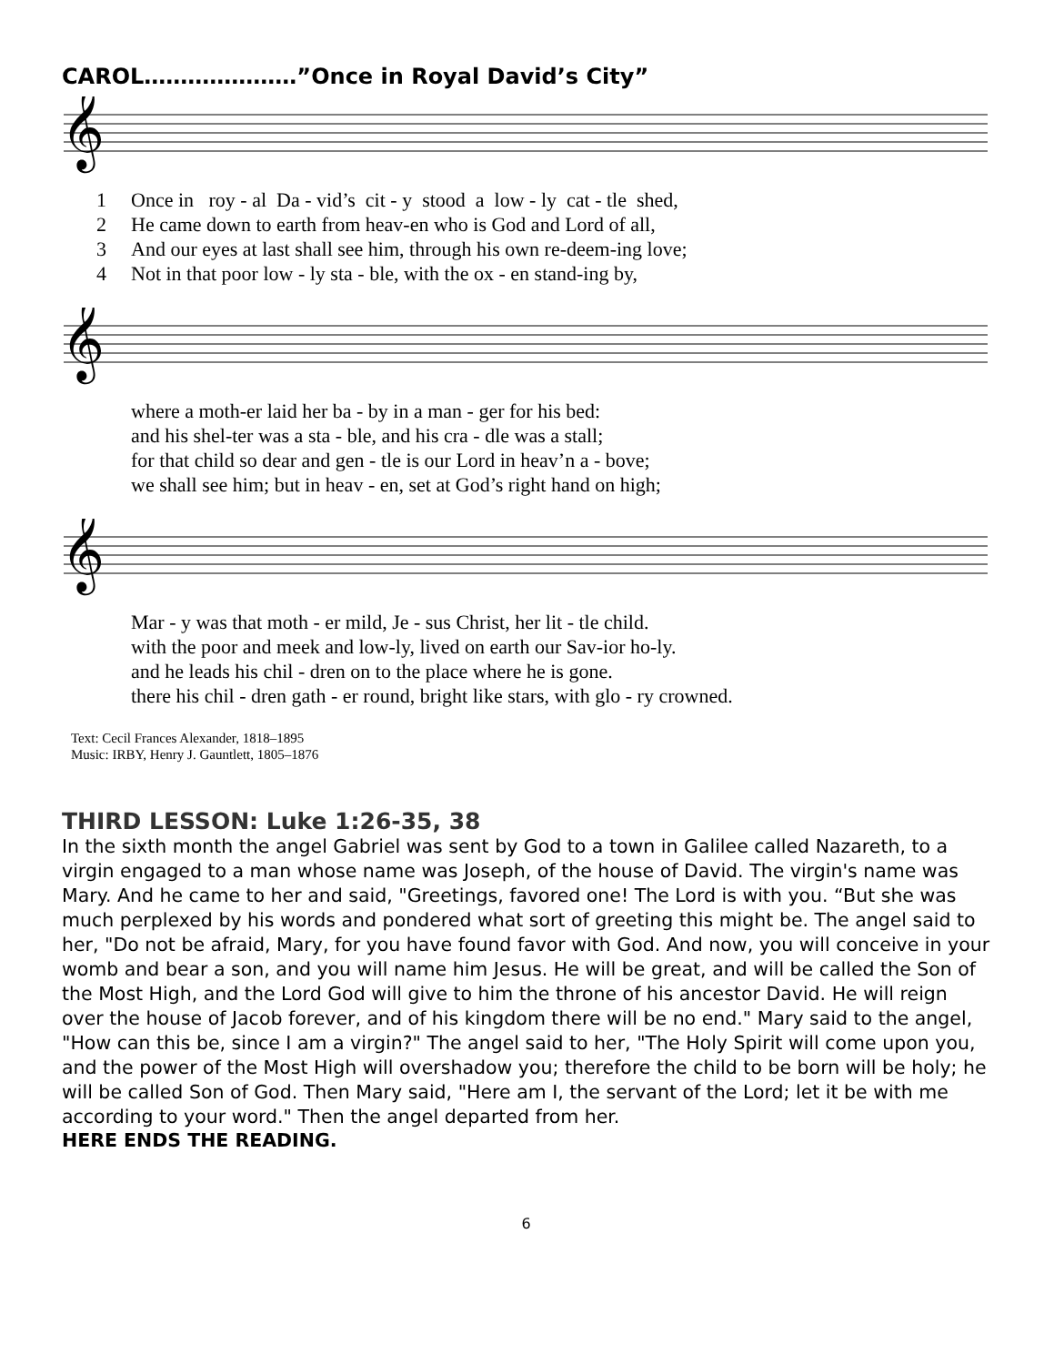CAROL…………………”Once in Royal David’s City”
𝄞
1 Once in roy - al Da - vid’s cit - y stood a low - ly cat - tle shed, 2 He came down to earth from heav-en who is God and Lord of all, 3 And our eyes at last shall see him, through his own re-deem-ing love; 4 Not in that poor low - ly sta - ble, with the ox - en stand-ing by,
𝄞
where a moth-er laid her ba - by in a man - ger for his bed: and his shel-ter was a sta - ble, and his cra - dle was a stall; for that child so dear and gen - tle is our Lord in heav’n a - bove; we shall see him; but in heav - en, set at God’s right hand on high;
𝄞
Mar - y was that moth - er mild, Je - sus Christ, her lit - tle child. with the poor and meek and low-ly, lived on earth our Sav-ior ho-ly. and he leads his chil - dren on to the place where he is gone. there his chil - dren gath - er round, bright like stars, with glo - ry crowned.
Text: Cecil Frances Alexander, 1818–1895
Music: IRBY, Henry J. Gauntlett, 1805–1876
THIRD LESSON: Luke 1:26-35, 38
In the sixth month the angel Gabriel was sent by God to a town in Galilee called Nazareth, to a virgin engaged to a man whose name was Joseph, of the house of David. The virgin's name was Mary. And he came to her and said, "Greetings, favored one! The Lord is with you. “But she was much perplexed by his words and pondered what sort of greeting this might be. The angel said to her, "Do not be afraid, Mary, for you have found favor with God. And now, you will conceive in your womb and bear a son, and you will name him Jesus. He will be great, and will be called the Son of the Most High, and the Lord God will give to him the throne of his ancestor David. He will reign over the house of Jacob forever, and of his kingdom there will be no end." Mary said to the angel, "How can this be, since I am a virgin?" The angel said to her, "The Holy Spirit will come upon you, and the power of the Most High will overshadow you; therefore the child to be born will be holy; he will be called Son of God. Then Mary said, "Here am I, the servant of the Lord; let it be with me according to your word." Then the angel departed from her.
HERE ENDS THE READING.
6